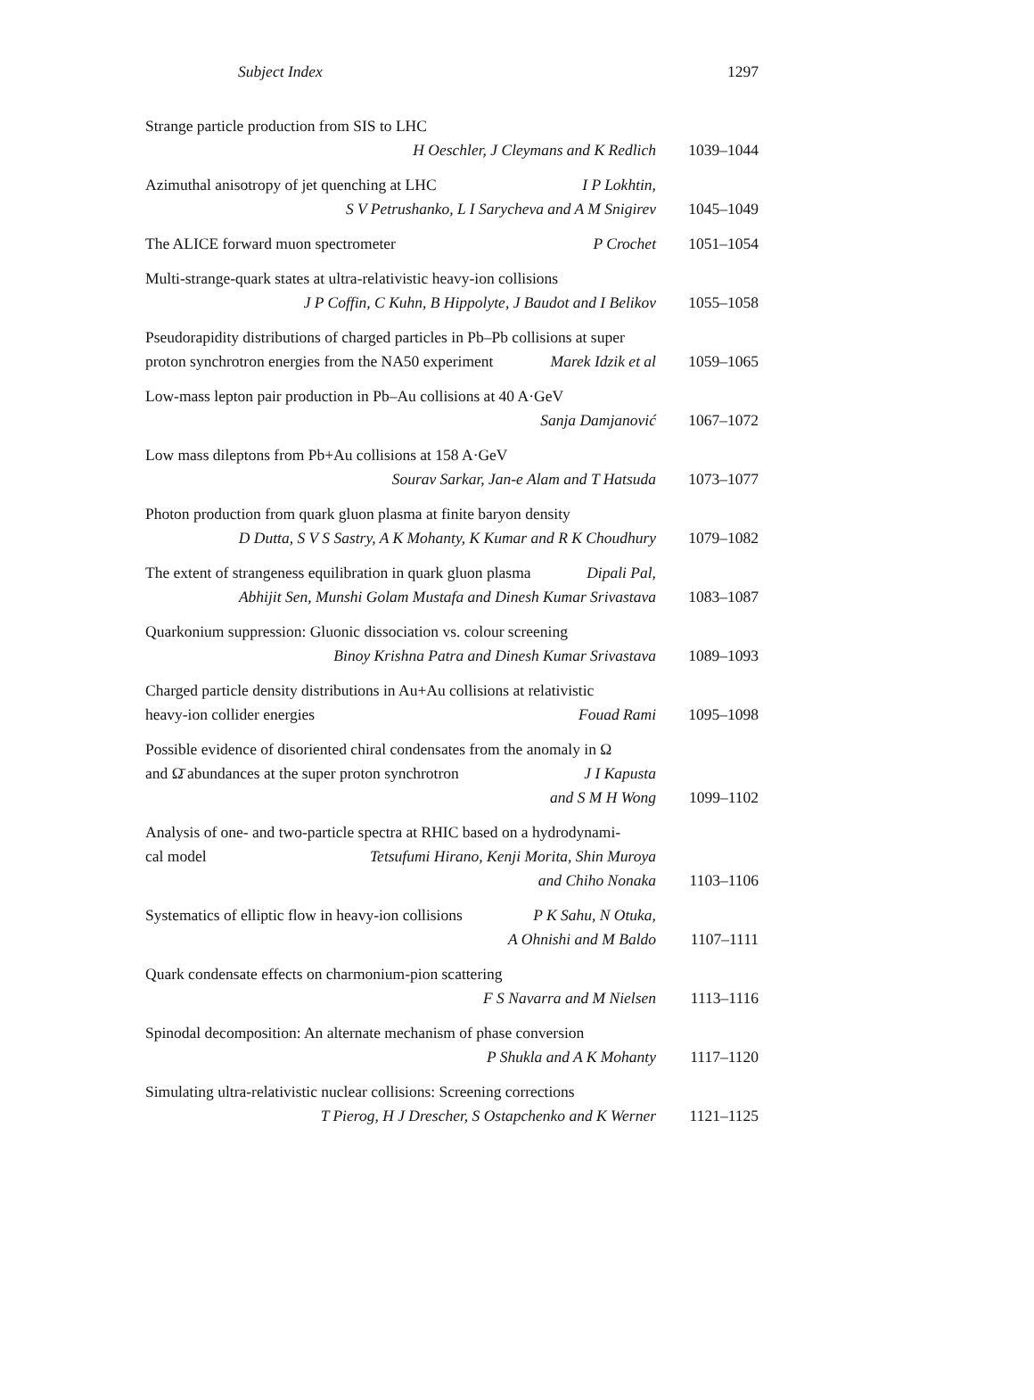Subject Index 1297
Strange particle production from SIS to LHC
H Oeschler, J Cleymans and K Redlich
1039–1044
Azimuthal anisotropy of jet quenching at LHC I P Lokhtin,
S V Petrushanko, L I Sarycheva and A M Snigirev
1045–1049
The ALICE forward muon spectrometer P Crochet 1051–1054
Multi-strange-quark states at ultra-relativistic heavy-ion collisions
J P Coffin, C Kuhn, B Hippolyte, J Baudot and I Belikov
1055–1058
Pseudorapidity distributions of charged particles in Pb–Pb collisions at super
proton synchrotron energies from the NA50 experiment Marek Idzik et al
1059–1065
Low-mass lepton pair production in Pb–Au collisions at 40 A·GeV
Sanja Damjanović 1067–1072
Low mass dileptons from Pb+Au collisions at 158 A·GeV
Sourav Sarkar, Jan-e Alam and T Hatsuda
1073–1077
Photon production from quark gluon plasma at finite baryon density
D Dutta, S V S Sastry, A K Mohanty, K Kumar and R K Choudhury
1079–1082
The extent of strangeness equilibration in quark gluon plasma Dipali Pal,
Abhijit Sen, Munshi Golam Mustafa and Dinesh Kumar Srivastava
1083–1087
Quarkonium suppression: Gluonic dissociation vs. colour screening
Binoy Krishna Patra and Dinesh Kumar Srivastava
1089–1093
Charged particle density distributions in Au+Au collisions at relativistic
heavy-ion collider energies Fouad Rami 1095–1098
Possible evidence of disoriented chiral condensates from the anomaly in Ω
and Ω̄ abundances at the super proton synchrotron J I Kapusta
and S M H Wong 1099–1102
Analysis of one- and two-particle spectra at RHIC based on a hydrodynami-
cal model Tetsufumi Hirano, Kenji Morita, Shin Muroya
and Chiho Nonaka 1103–1106
Systematics of elliptic flow in heavy-ion collisions P K Sahu, N Otuka,
A Ohnishi and M Baldo 1107–1111
Quark condensate effects on charmonium-pion scattering
F S Navarra and M Nielsen 1113–1116
Spinodal decomposition: An alternate mechanism of phase conversion
P Shukla and A K Mohanty 1117–1120
Simulating ultra-relativistic nuclear collisions: Screening corrections
T Pierog, H J Drescher, S Ostapchenko and K Werner
1121–1125